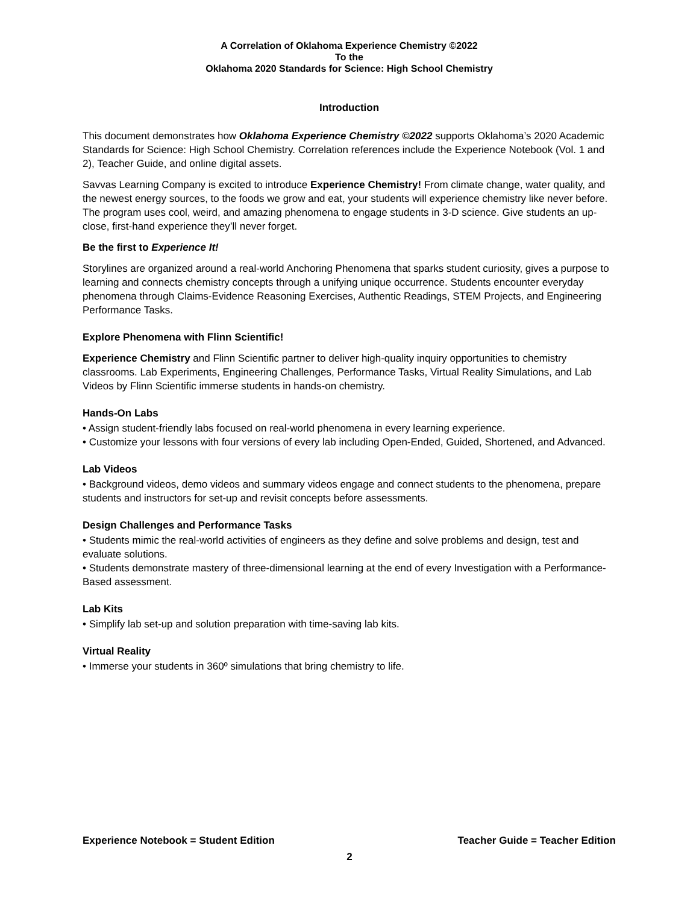A Correlation of Oklahoma Experience Chemistry ©2022
To the
Oklahoma 2020 Standards for Science: High School Chemistry
Introduction
This document demonstrates how Oklahoma Experience Chemistry ©2022 supports Oklahoma’s 2020 Academic Standards for Science: High School Chemistry. Correlation references include the Experience Notebook (Vol. 1 and 2), Teacher Guide, and online digital assets.
Savvas Learning Company is excited to introduce Experience Chemistry! From climate change, water quality, and the newest energy sources, to the foods we grow and eat, your students will experience chemistry like never before. The program uses cool, weird, and amazing phenomena to engage students in 3-D science. Give students an up-close, first-hand experience they’ll never forget.
Be the first to Experience It!
Storylines are organized around a real-world Anchoring Phenomena that sparks student curiosity, gives a purpose to learning and connects chemistry concepts through a unifying unique occurrence. Students encounter everyday phenomena through Claims-Evidence Reasoning Exercises, Authentic Readings, STEM Projects, and Engineering Performance Tasks.
Explore Phenomena with Flinn Scientific!
Experience Chemistry and Flinn Scientific partner to deliver high-quality inquiry opportunities to chemistry classrooms. Lab Experiments, Engineering Challenges, Performance Tasks, Virtual Reality Simulations, and Lab Videos by Flinn Scientific immerse students in hands-on chemistry.
Hands-On Labs
• Assign student-friendly labs focused on real-world phenomena in every learning experience.
• Customize your lessons with four versions of every lab including Open-Ended, Guided, Shortened, and Advanced.
Lab Videos
• Background videos, demo videos and summary videos engage and connect students to the phenomena, prepare students and instructors for set-up and revisit concepts before assessments.
Design Challenges and Performance Tasks
• Students mimic the real-world activities of engineers as they define and solve problems and design, test and evaluate solutions.
• Students demonstrate mastery of three-dimensional learning at the end of every Investigation with a Performance-Based assessment.
Lab Kits
• Simplify lab set-up and solution preparation with time-saving lab kits.
Virtual Reality
• Immerse your students in 360º simulations that bring chemistry to life.
Experience Notebook = Student Edition Teacher Guide = Teacher Edition
2